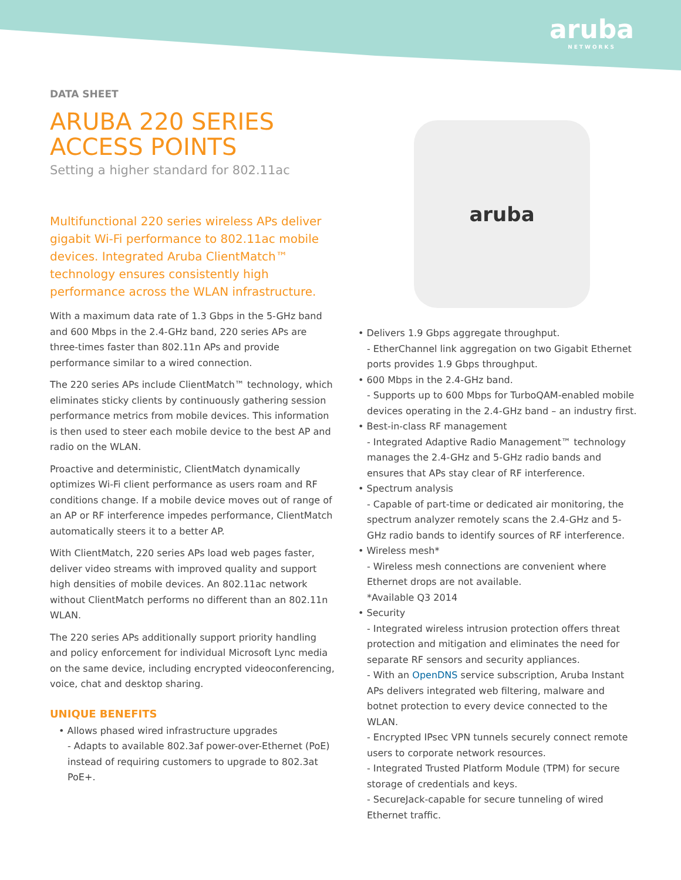aruba
NETWORKS
DATA SHEET
ARUBA 220 SERIES ACCESS POINTS
Setting a higher standard for 802.11ac
Multifunctional 220 series wireless APs deliver gigabit Wi-Fi performance to 802.11ac mobile devices. Integrated Aruba ClientMatch™ technology ensures consistently high performance across the WLAN infrastructure.
With a maximum data rate of 1.3 Gbps in the 5-GHz band and 600 Mbps in the 2.4-GHz band, 220 series APs are three-times faster than 802.11n APs and provide performance similar to a wired connection.
The 220 series APs include ClientMatch™ technology, which eliminates sticky clients by continuously gathering session performance metrics from mobile devices. This information is then used to steer each mobile device to the best AP and radio on the WLAN.
Proactive and deterministic, ClientMatch dynamically optimizes Wi-Fi client performance as users roam and RF conditions change. If a mobile device moves out of range of an AP or RF interference impedes performance, ClientMatch automatically steers it to a better AP.
With ClientMatch, 220 series APs load web pages faster, deliver video streams with improved quality and support high densities of mobile devices. An 802.11ac network without ClientMatch performs no different than an 802.11n WLAN.
The 220 series APs additionally support priority handling and policy enforcement for individual Microsoft Lync media on the same device, including encrypted videoconferencing, voice, chat and desktop sharing.
UNIQUE BENEFITS
• Allows phased wired infrastructure upgrades
- Adapts to available 802.3af power-over-Ethernet (PoE) instead of requiring customers to upgrade to 802.3at PoE+.
aruba
• Delivers 1.9 Gbps aggregate throughput.
- EtherChannel link aggregation on two Gigabit Ethernet ports provides 1.9 Gbps throughput.
• 600 Mbps in the 2.4-GHz band.
- Supports up to 600 Mbps for TurboQAM-enabled mobile devices operating in the 2.4-GHz band – an industry first.
• Best-in-class RF management
- Integrated Adaptive Radio Management™ technology manages the 2.4-GHz and 5-GHz radio bands and ensures that APs stay clear of RF interference.
• Spectrum analysis
- Capable of part-time or dedicated air monitoring, the spectrum analyzer remotely scans the 2.4-GHz and 5-GHz radio bands to identify sources of RF interference.
• Wireless mesh*
- Wireless mesh connections are convenient where Ethernet drops are not available.
*Available Q3 2014
• Security
- Integrated wireless intrusion protection offers threat protection and mitigation and eliminates the need for separate RF sensors and security appliances.
- With an OpenDNS service subscription, Aruba Instant APs delivers integrated web filtering, malware and botnet protection to every device connected to the WLAN.
- Encrypted IPsec VPN tunnels securely connect remote users to corporate network resources.
- Integrated Trusted Platform Module (TPM) for secure storage of credentials and keys.
- SecureJack-capable for secure tunneling of wired Ethernet traffic.